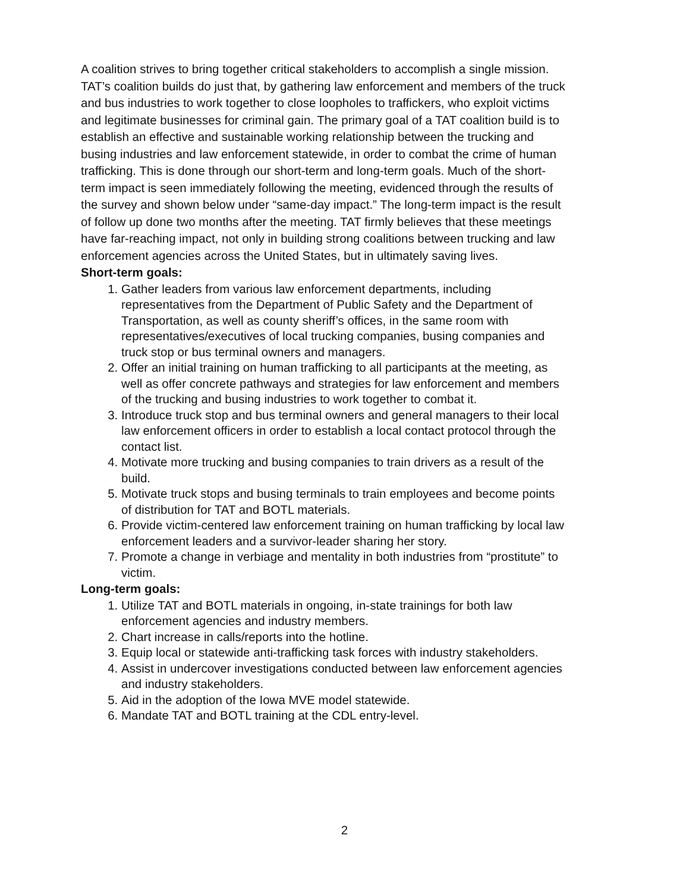A coalition strives to bring together critical stakeholders to accomplish a single mission. TAT’s coalition builds do just that, by gathering law enforcement and members of the truck and bus industries to work together to close loopholes to traffickers, who exploit victims and legitimate businesses for criminal gain. The primary goal of a TAT coalition build is to establish an effective and sustainable working relationship between the trucking and busing industries and law enforcement statewide, in order to combat the crime of human trafficking. This is done through our short-term and long-term goals. Much of the short-term impact is seen immediately following the meeting, evidenced through the results of the survey and shown below under “same-day impact.” The long-term impact is the result of follow up done two months after the meeting. TAT firmly believes that these meetings have far-reaching impact, not only in building strong coalitions between trucking and law enforcement agencies across the United States, but in ultimately saving lives.
Short-term goals:
1. Gather leaders from various law enforcement departments, including representatives from the Department of Public Safety and the Department of Transportation, as well as county sheriff’s offices, in the same room with representatives/executives of local trucking companies, busing companies and truck stop or bus terminal owners and managers.
2. Offer an initial training on human trafficking to all participants at the meeting, as well as offer concrete pathways and strategies for law enforcement and members of the trucking and busing industries to work together to combat it.
3. Introduce truck stop and bus terminal owners and general managers to their local law enforcement officers in order to establish a local contact protocol through the contact list.
4. Motivate more trucking and busing companies to train drivers as a result of the build.
5. Motivate truck stops and busing terminals to train employees and become points of distribution for TAT and BOTL materials.
6. Provide victim-centered law enforcement training on human trafficking by local law enforcement leaders and a survivor-leader sharing her story.
7. Promote a change in verbiage and mentality in both industries from “prostitute” to victim.
Long-term goals:
1. Utilize TAT and BOTL materials in ongoing, in-state trainings for both law enforcement agencies and industry members.
2. Chart increase in calls/reports into the hotline.
3. Equip local or statewide anti-trafficking task forces with industry stakeholders.
4. Assist in undercover investigations conducted between law enforcement agencies and industry stakeholders.
5. Aid in the adoption of the Iowa MVE model statewide.
6. Mandate TAT and BOTL training at the CDL entry-level.
2